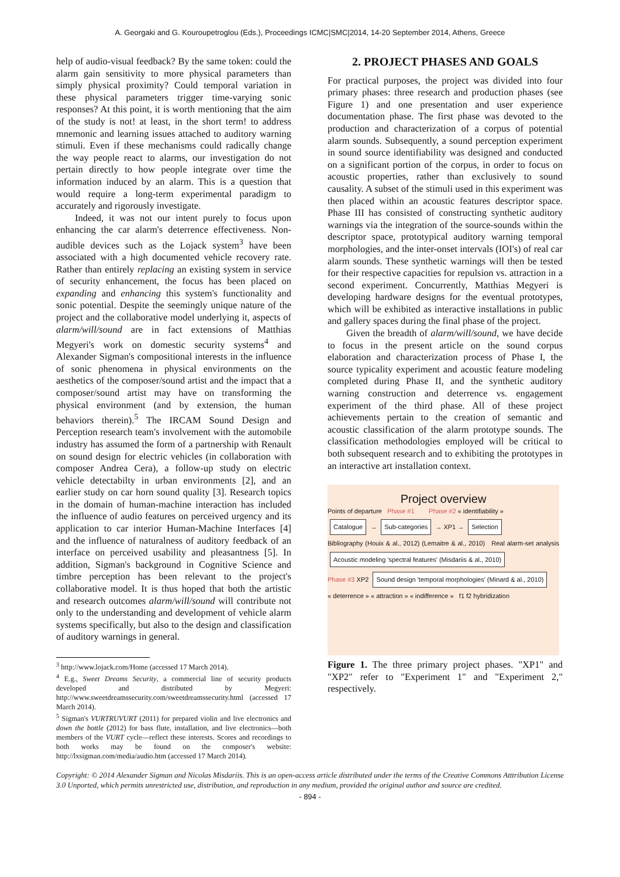A. Georgaki and G. Kouroupetroglou (Eds.), Proceedings ICMC|SMC|2014, 14-20 September 2014, Athens, Greece
help of audio-visual feedback? By the same token: could the alarm gain sensitivity to more physical parameters than simply physical proximity? Could temporal variation in these physical parameters trigger time-varying sonic responses? At this point, it is worth mentioning that the aim of the study is not! at least, in the short term! to address mnemonic and learning issues attached to auditory warning stimuli. Even if these mechanisms could radically change the way people react to alarms, our investigation do not pertain directly to how people integrate over time the information induced by an alarm. This is a question that would require a long-term experimental paradigm to accurately and rigorously investigate.
Indeed, it was not our intent purely to focus upon enhancing the car alarm's deterrence effectiveness. Non-audible devices such as the Lojack system<sup>3</sup> have been associated with a high documented vehicle recovery rate. Rather than entirely replacing an existing system in service of security enhancement, the focus has been placed on expanding and enhancing this system's functionality and sonic potential. Despite the seemingly unique nature of the project and the collaborative model underlying it, aspects of alarm/will/sound are in fact extensions of Matthias Megyeri's work on domestic security systems<sup>4</sup> and Alexander Sigman's compositional interests in the influence of sonic phenomena in physical environments on the aesthetics of the composer/sound artist and the impact that a composer/sound artist may have on transforming the physical environment (and by extension, the human behaviors therein).<sup>5</sup> The IRCAM Sound Design and Perception research team's involvement with the automobile industry has assumed the form of a partnership with Renault on sound design for electric vehicles (in collaboration with composer Andrea Cera), a follow-up study on electric vehicle detectabilty in urban environments [2], and an earlier study on car horn sound quality [3]. Research topics in the domain of human-machine interaction has included the influence of audio features on perceived urgency and its application to car interior Human-Machine Interfaces [4] and the influence of naturalness of auditory feedback of an interface on perceived usability and pleasantness [5]. In addition, Sigman's background in Cognitive Science and timbre perception has been relevant to the project's collaborative model. It is thus hoped that both the artistic and research outcomes alarm/will/sound will contribute not only to the understanding and development of vehicle alarm systems specifically, but also to the design and classification of auditory warnings in general.
<sup>3</sup> http://www.lojack.com/Home (accessed 17 March 2014).
<sup>4</sup> E.g., Sweet Dreams Security, a commercial line of security products developed and distributed by Megyeri: http://www.sweetdreamssecurity.com/sweetdreamssecurity.html (accessed 17 March 2014).
<sup>5</sup> Sigman's VURTRUVURT (2011) for prepared violin and live electronics and down the bottle (2012) for bass flute, installation, and live electronics—both members of the VURT cycle—reflect these interests. Scores and recordings to both works may be found on the composer's website: http://lxsigman.com/media/audio.htm (accessed 17 March 2014).
2. PROJECT PHASES AND GOALS
For practical purposes, the project was divided into four primary phases: three research and production phases (see Figure 1) and one presentation and user experience documentation phase. The first phase was devoted to the production and characterization of a corpus of potential alarm sounds. Subsequently, a sound perception experiment in sound source identifiability was designed and conducted on a significant portion of the corpus, in order to focus on acoustic properties, rather than exclusively to sound causality. A subset of the stimuli used in this experiment was then placed within an acoustic features descriptor space. Phase III has consisted of constructing synthetic auditory warnings via the integration of the source-sounds within the descriptor space, prototypical auditory warning temporal morphologies, and the inter-onset intervals (IOI's) of real car alarm sounds. These synthetic warnings will then be tested for their respective capacities for repulsion vs. attraction in a second experiment. Concurrently, Matthias Megyeri is developing hardware designs for the eventual prototypes, which will be exhibited as interactive installations in public and gallery spaces during the final phase of the project.
Given the breadth of alarm/will/sound, we have decide to focus in the present article on the sound corpus elaboration and characterization process of Phase I, the source typicality experiment and acoustic feature modeling completed during Phase II, and the synthetic auditory warning construction and deterrence vs. engagement experiment of the third phase. All of these project achievements pertain to the creation of semantic and acoustic classification of the alarm prototype sounds. The classification methodologies employed will be critical to both subsequent research and to exhibiting the prototypes in an interactive art installation context.
Project overview
Points of departure Phase #1 Phase #2 « identifiability »
Catalogue → Sub-categories → XP1 → Selection
Bibliography (Houix & al., 2012) (Lemaitre & al., 2010) Real alarm-set analysis Acoustic modeling 'spectral features' (Misdariis & al., 2010)
Phase #3 XP2 Sound design 'temporal morphologies' (Minard & al., 2010)
« deterrence » « attraction » « indifference » f1 f2 hybridization
Figure 1. The three primary project phases. "XP1" and "XP2" refer to "Experiment 1" and "Experiment 2," respectively.
Copyright: © 2014 Alexander Sigman and Nicolas Misdariis. This is an open-access article distributed under the terms of the Creative Commons Atttribution License 3.0 Unported, which permits unrestricted use, distribution, and reproduction in any medium, provided the original author and source are credited.
- 894 -